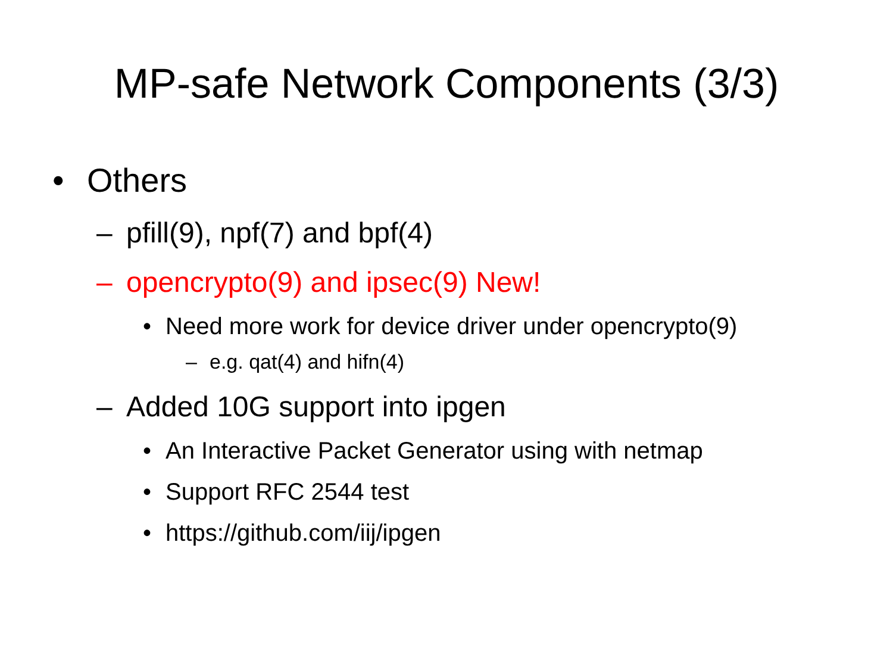MP-safe Network Components (3/3)
• Others
– pfill(9), npf(7) and bpf(4)
– opencrypto(9) and ipsec(9) New!
• Need more work for device driver under opencrypto(9)
– e.g. qat(4) and hifn(4)
– Added 10G support into ipgen
• An Interactive Packet Generator using with netmap
• Support RFC 2544 test
• https://github.com/iij/ipgen